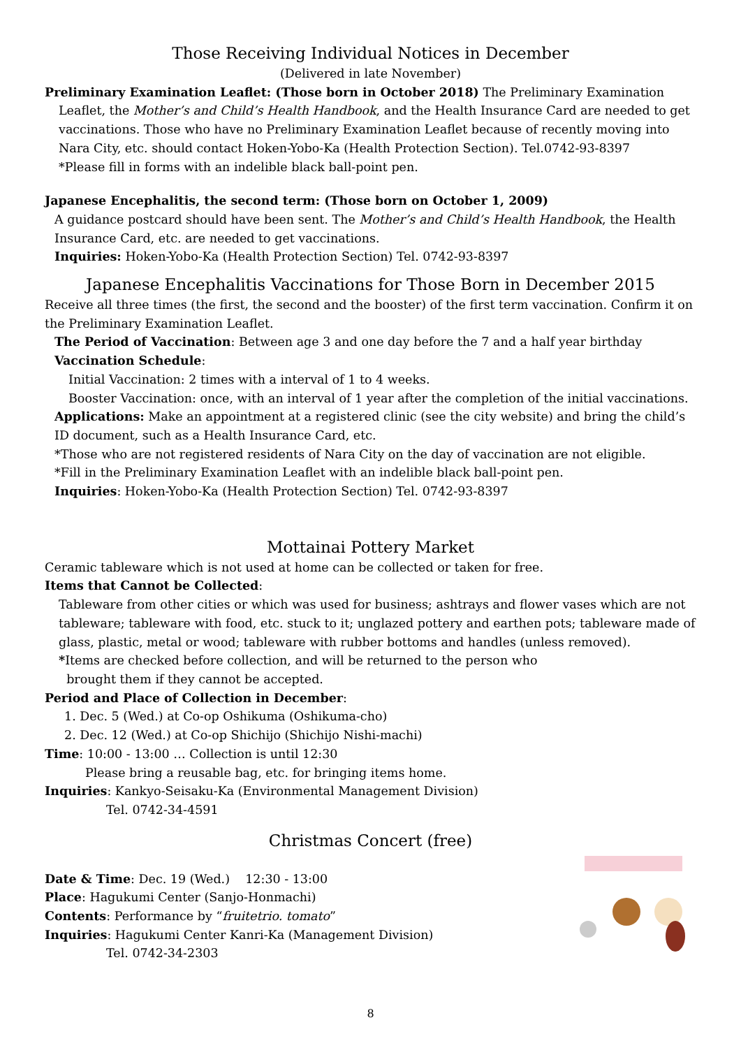Those Receiving Individual Notices in December
(Delivered in late November)
Preliminary Examination Leaflet: (Those born in October 2018) The Preliminary Examination
Leaflet, the Mother’s and Child’s Health Handbook, and the Health Insurance Card are needed to get vaccinations. Those who have no Preliminary Examination Leaflet because of recently moving into Nara City, etc. should contact Hoken-Yobo-Ka (Health Protection Section). Tel.0742-93-8397
*Please fill in forms with an indelible black ball-point pen.
Japanese Encephalitis, the second term: (Those born on October 1, 2009)
A guidance postcard should have been sent. The Mother’s and Child’s Health Handbook, the Health Insurance Card, etc. are needed to get vaccinations.
Inquiries: Hoken-Yobo-Ka (Health Protection Section) Tel. 0742-93-8397
Japanese Encephalitis Vaccinations for Those Born in December 2015
Receive all three times (the first, the second and the booster) of the first term vaccination. Confirm it on the Preliminary Examination Leaflet.
The Period of Vaccination: Between age 3 and one day before the 7 and a half year birthday
Vaccination Schedule:
Initial Vaccination: 2 times with a interval of 1 to 4 weeks.
Booster Vaccination: once, with an interval of 1 year after the completion of the initial vaccinations.
Applications: Make an appointment at a registered clinic (see the city website) and bring the child’s ID document, such as a Health Insurance Card, etc.
*Those who are not registered residents of Nara City on the day of vaccination are not eligible.
*Fill in the Preliminary Examination Leaflet with an indelible black ball-point pen.
Inquiries: Hoken-Yobo-Ka (Health Protection Section) Tel. 0742-93-8397
Mottainai Pottery Market
Ceramic tableware which is not used at home can be collected or taken for free.
Items that Cannot be Collected:
Tableware from other cities or which was used for business; ashtrays and flower vases which are not tableware; tableware with food, etc. stuck to it; unglazed pottery and earthen pots; tableware made of glass, plastic, metal or wood; tableware with rubber bottoms and handles (unless removed).
*Items are checked before collection, and will be returned to the person who
brought them if they cannot be accepted.
Period and Place of Collection in December:
1. Dec. 5 (Wed.) at Co-op Oshikuma (Oshikuma-cho)
2. Dec. 12 (Wed.) at Co-op Shichijo (Shichijo Nishi-machi)
Time: 10:00 - 13:00 … Collection is until 12:30
Please bring a reusable bag, etc. for bringing items home.
Inquiries: Kankyo-Seisaku-Ka (Environmental Management Division)
Tel. 0742-34-4591
Christmas Concert (free)
Date & Time: Dec. 19 (Wed.) 12:30 - 13:00
Place: Hagukumi Center (Sanjo-Honmachi)
Contents: Performance by “fruitetrio. tomato”
Inquiries: Hagukumi Center Kanri-Ka (Management Division)
Tel. 0742-34-2303
8